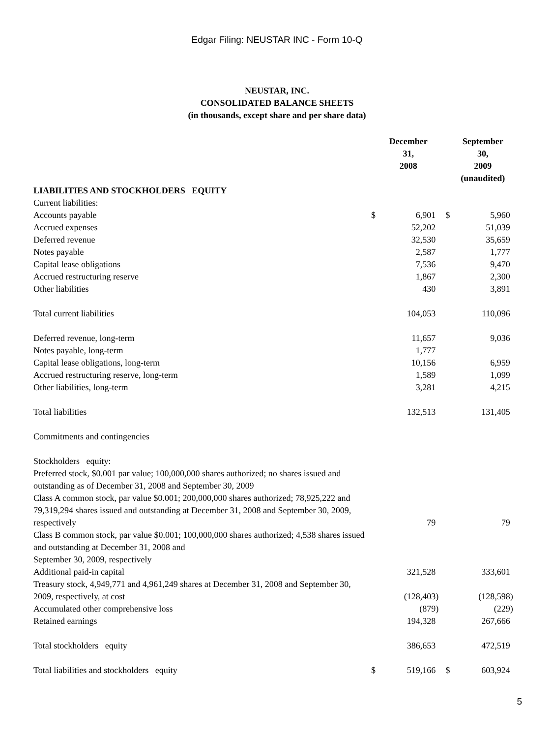Edgar Filing: NEUSTAR INC - Form 10-Q
NEUSTAR, INC.
CONSOLIDATED BALANCE SHEETS
(in thousands, except share and per share data)
| | December 31, 2008 | | | September 30, 2009 (unaudited) | | |
| --- | --- | --- | --- | --- | --- | --- |
| LIABILITIES AND STOCKHOLDERS EQUITY | | | | | | |
| Current liabilities: | | | | | | |
| Accounts payable | $ | 6,901 | | $ | 5,960 | |
| Accrued expenses | | 52,202 | | | 51,039 | |
| Deferred revenue | | 32,530 | | | 35,659 | |
| Notes payable | | 2,587 | | | 1,777 | |
| Capital lease obligations | | 7,536 | | | 9,470 | |
| Accrued restructuring reserve | | 1,867 | | | 2,300 | |
| Other liabilities | | 430 | | | 3,891 | |
| Total current liabilities | | 104,053 | | | 110,096 | |
| Deferred revenue, long-term | | 11,657 | | | 9,036 | |
| Notes payable, long-term | | 1,777 | | | | |
| Capital lease obligations, long-term | | 10,156 | | | 6,959 | |
| Accrued restructuring reserve, long-term | | 1,589 | | | 1,099 | |
| Other liabilities, long-term | | 3,281 | | | 4,215 | |
| Total liabilities | | 132,513 | | | 131,405 | |
| Commitments and contingencies | | | | | | |
| Stockholders equity: | | | | | | |
| Preferred stock, $0.001 par value; 100,000,000 shares authorized; no shares issued and outstanding as of December 31, 2008 and September 30, 2009 | | | | | | |
| Class A common stock, par value $0.001; 200,000,000 shares authorized; 78,925,222 and 79,319,294 shares issued and outstanding at December 31, 2008 and September 30, 2009, respectively | | 79 | | | 79 | |
| Class B common stock, par value $0.001; 100,000,000 shares authorized; 4,538 shares issued and outstanding at December 31, 2008 and September 30, 2009, respectively | | | | | | |
| Additional paid-in capital | | 321,528 | | | 333,601 | |
| Treasury stock, 4,949,771 and 4,961,249 shares at December 31, 2008 and September 30, 2009, respectively, at cost | | (128,403 | ) | | (128,598 | ) |
| Accumulated other comprehensive loss | | (879 | ) | | (229 | ) |
| Retained earnings | | 194,328 | | | 267,666 | |
| Total stockholders equity | | 386,653 | | | 472,519 | |
| Total liabilities and stockholders equity | $ | 519,166 | | $ | 603,924 | |
5